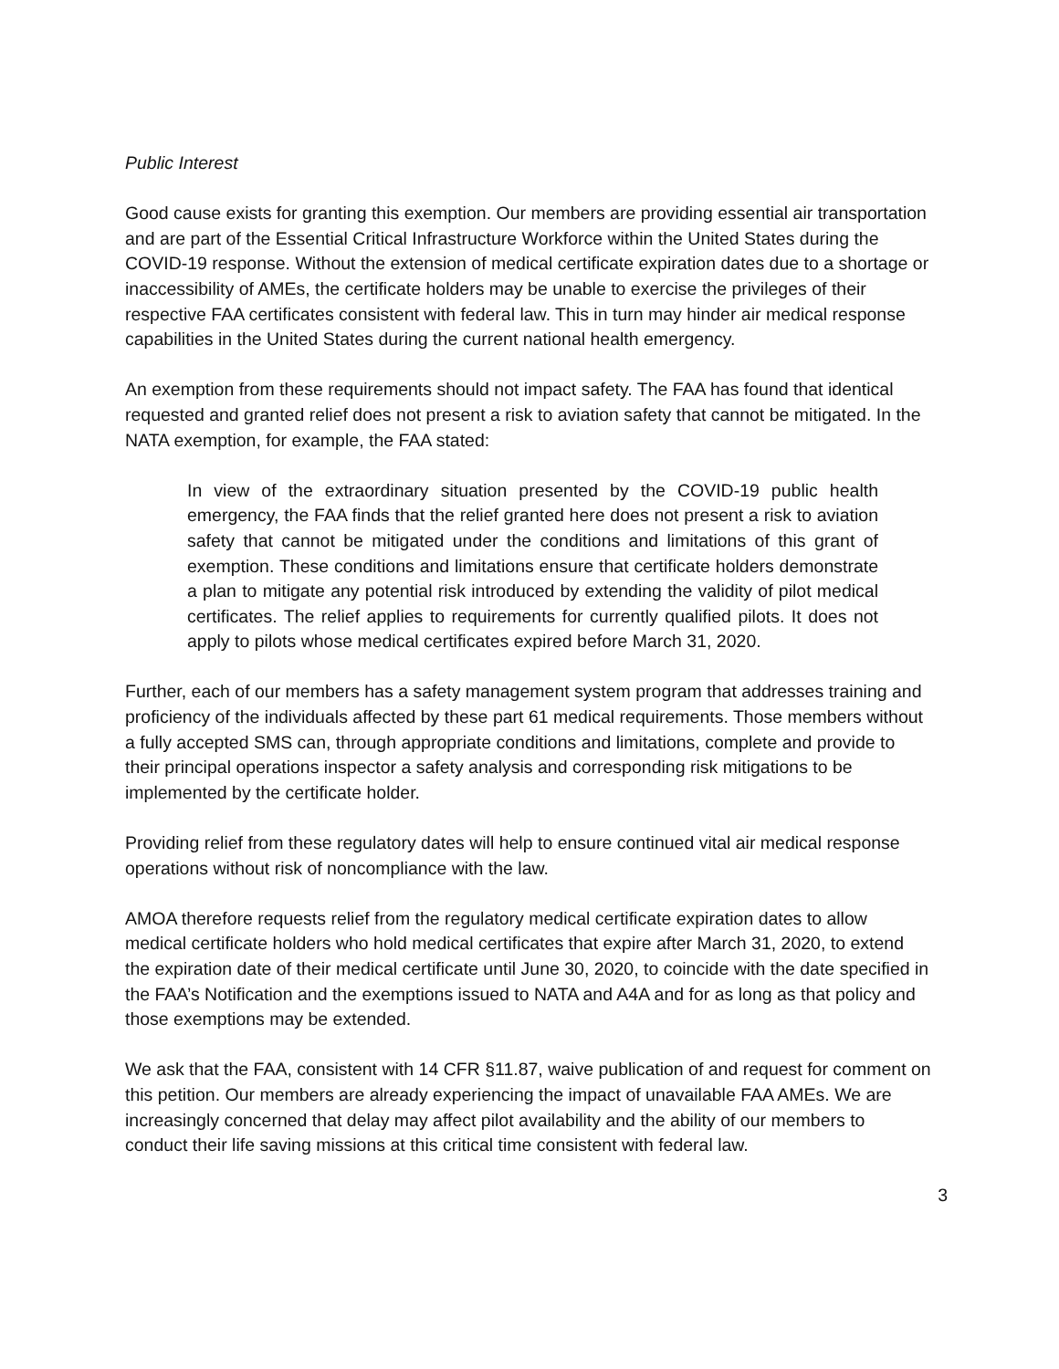Public Interest
Good cause exists for granting this exemption. Our members are providing essential air transportation and are part of the Essential Critical Infrastructure Workforce within the United States during the COVID-19 response. Without the extension of medical certificate expiration dates due to a shortage or inaccessibility of AMEs, the certificate holders may be unable to exercise the privileges of their respective FAA certificates consistent with federal law. This in turn may hinder air medical response capabilities in the United States during the current national health emergency.
An exemption from these requirements should not impact safety. The FAA has found that identical requested and granted relief does not present a risk to aviation safety that cannot be mitigated. In the NATA exemption, for example, the FAA stated:
In view of the extraordinary situation presented by the COVID-19 public health emergency, the FAA finds that the relief granted here does not present a risk to aviation safety that cannot be mitigated under the conditions and limitations of this grant of exemption. These conditions and limitations ensure that certificate holders demonstrate a plan to mitigate any potential risk introduced by extending the validity of pilot medical certificates. The relief applies to requirements for currently qualified pilots. It does not apply to pilots whose medical certificates expired before March 31, 2020.
Further, each of our members has a safety management system program that addresses training and proficiency of the individuals affected by these part 61 medical requirements. Those members without a fully accepted SMS can, through appropriate conditions and limitations, complete and provide to their principal operations inspector a safety analysis and corresponding risk mitigations to be implemented by the certificate holder.
Providing relief from these regulatory dates will help to ensure continued vital air medical response operations without risk of noncompliance with the law.
AMOA therefore requests relief from the regulatory medical certificate expiration dates to allow medical certificate holders who hold medical certificates that expire after March 31, 2020, to extend the expiration date of their medical certificate until June 30, 2020, to coincide with the date specified in the FAA’s Notification and the exemptions issued to NATA and A4A and for as long as that policy and those exemptions may be extended.
We ask that the FAA, consistent with 14 CFR §11.87, waive publication of and request for comment on this petition. Our members are already experiencing the impact of unavailable FAA AMEs. We are increasingly concerned that delay may affect pilot availability and the ability of our members to conduct their life saving missions at this critical time consistent with federal law.
3